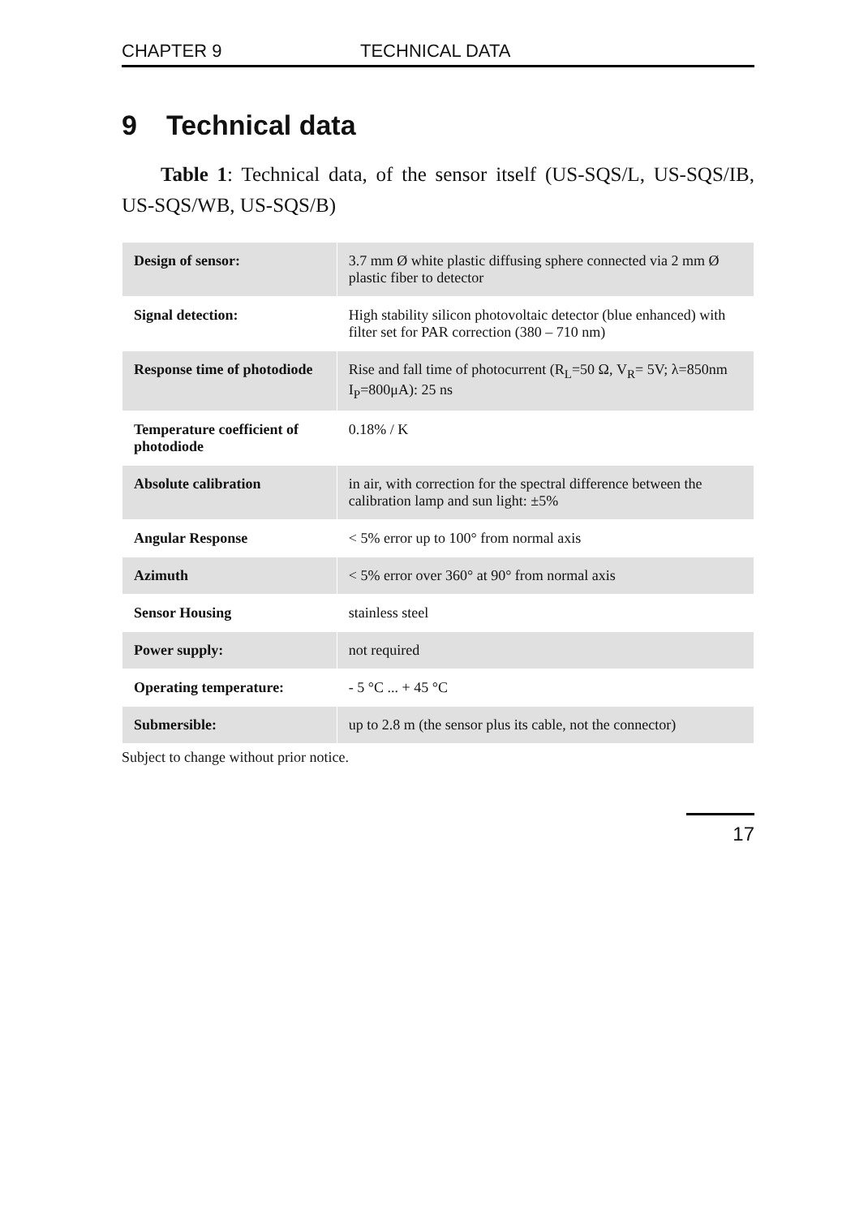CHAPTER 9 TECHNICAL DATA
9 Technical data
Table 1: Technical data, of the sensor itself (US-SQS/L, US-SQS/IB, US-SQS/WB, US-SQS/B)
| Design of sensor: | 3.7 mm Ø white plastic diffusing sphere connected via 2 mm Ø plastic fiber to detector |
| Signal detection: | High stability silicon photovoltaic detector (blue enhanced) with filter set for PAR correction (380 – 710 nm) |
| Response time of photodiode | Rise and fall time of photocurrent (R<sub>L</sub>=50 Ω, V<sub>R</sub>= 5V; λ=850nm I<sub>P</sub>=800μA): 25 ns |
| Temperature coefficient of photodiode | 0.18% / K |
| Absolute calibration | in air, with correction for the spectral difference between the calibration lamp and sun light: ±5% |
| Angular Response | < 5% error up to 100° from normal axis |
| Azimuth | < 5% error over 360° at 90° from normal axis |
| Sensor Housing | stainless steel |
| Power supply: | not required |
| Operating temperature: | - 5 °C ... + 45 °C |
| Submersible: | up to 2.8 m (the sensor plus its cable, not the connector) |
Subject to change without prior notice.
17